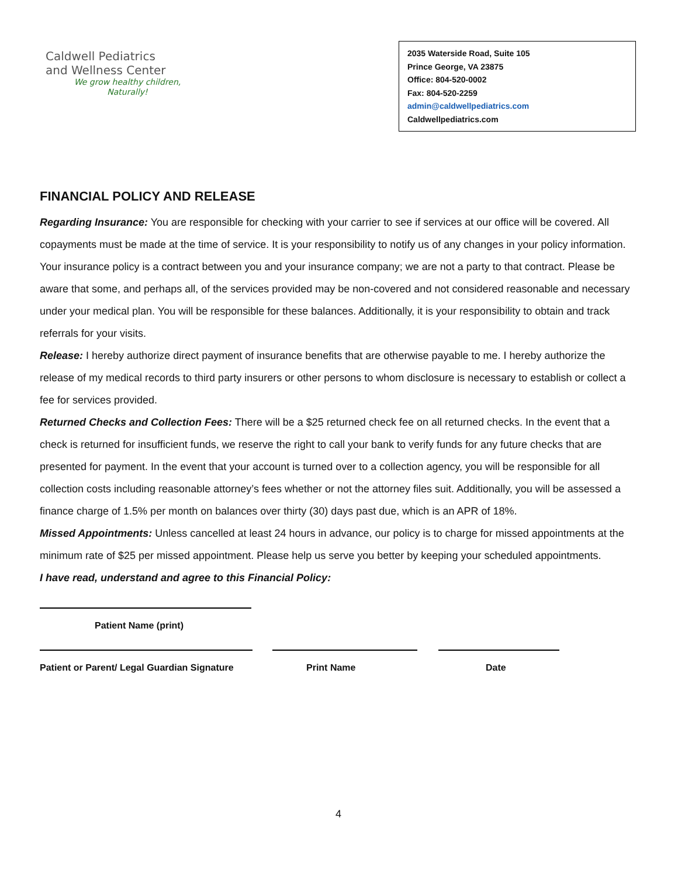Caldwell Pediatrics
and Wellness Center
We grow healthy children,
Naturally!
2035 Waterside Road, Suite 105
Prince George, VA 23875
Office: 804-520-0002
Fax: 804-520-2259
admin@caldwellpediatrics.com
Caldwellpediatrics.com
FINANCIAL POLICY AND RELEASE
Regarding Insurance: You are responsible for checking with your carrier to see if services at our office will be covered. All copayments must be made at the time of service. It is your responsibility to notify us of any changes in your policy information. Your insurance policy is a contract between you and your insurance company; we are not a party to that contract. Please be aware that some, and perhaps all, of the services provided may be non-covered and not considered reasonable and necessary under your medical plan. You will be responsible for these balances. Additionally, it is your responsibility to obtain and track referrals for your visits.
Release: I hereby authorize direct payment of insurance benefits that are otherwise payable to me. I hereby authorize the release of my medical records to third party insurers or other persons to whom disclosure is necessary to establish or collect a fee for services provided.
Returned Checks and Collection Fees: There will be a $25 returned check fee on all returned checks. In the event that a check is returned for insufficient funds, we reserve the right to call your bank to verify funds for any future checks that are presented for payment. In the event that your account is turned over to a collection agency, you will be responsible for all collection costs including reasonable attorney’s fees whether or not the attorney files suit. Additionally, you will be assessed a finance charge of 1.5% per month on balances over thirty (30) days past due, which is an APR of 18%.
Missed Appointments: Unless cancelled at least 24 hours in advance, our policy is to charge for missed appointments at the minimum rate of $25 per missed appointment. Please help us serve you better by keeping your scheduled appointments.
I have read, understand and agree to this Financial Policy:
Patient Name (print)
Patient or Parent/ Legal Guardian Signature Print Name Date
4